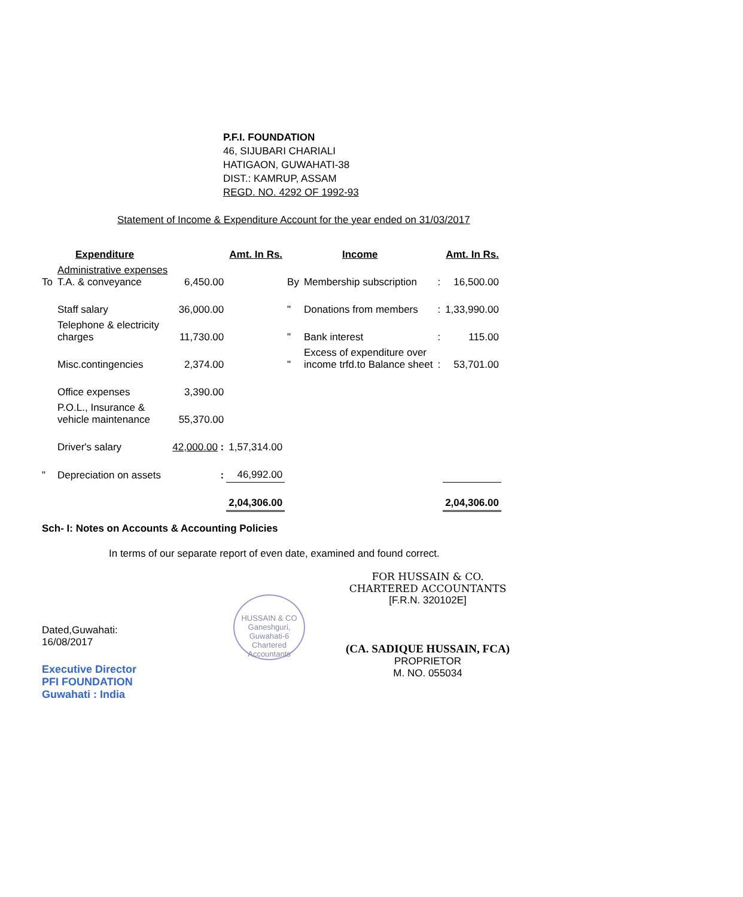P.F.I. FOUNDATION
46, SIJUBARI CHARIALI
HATIGAON, GUWAHATI-38
DIST.: KAMRUP, ASSAM
REGD. NO. 4292 OF 1992-93
Statement of Income & Expenditure Account for the year ended on 31/03/2017
| Expenditure | | | Amt. In Rs. | Income | | | Amt. In Rs. |
| --- | --- | --- | --- | --- | --- | --- | --- |
| To | Administrative expenses T.A. & conveyance | 6,450.00 | | By | Membership subscription | : | 16,500.00 |
| | Staff salary | 36,000.00 | | " | Donations from members | : | 1,33,990.00 |
| | Telephone & electricity charges | 11,730.00 | | " | Bank interest | : | 115.00 |
| | Misc.contingencies | 2,374.00 | | " | Excess of expenditure over income trfd.to Balance sheet | : | 53,701.00 |
| | Office expenses | 3,390.00 | | | | | |
| | P.O.L., Insurance & vehicle maintenance | 55,370.00 | | | | | |
| | Driver's salary | 42,000.00 : | 1,57,314.00 | | | | |
| " | Depreciation on assets | : | 46,992.00 | | | | |
| | | | 2,04,306.00 | | | | 2,04,306.00 |
Sch- I: Notes on Accounts & Accounting Policies
In terms of our separate report of even date, examined and found correct.
Dated,Guwahati:
16/08/2017
Executive Director
PFI FOUNDATION
Guwahati : India
HUSSAIN & CO
Ganeshguri,
Guwahati-6
Chartered Accountants
FOR HUSSAIN & CO.
CHARTERED ACCOUNTANTS
[F.R.N. 320102E]
(CA. SADIQUE HUSSAIN, FCA)
PROPRIETOR
M. NO. 055034